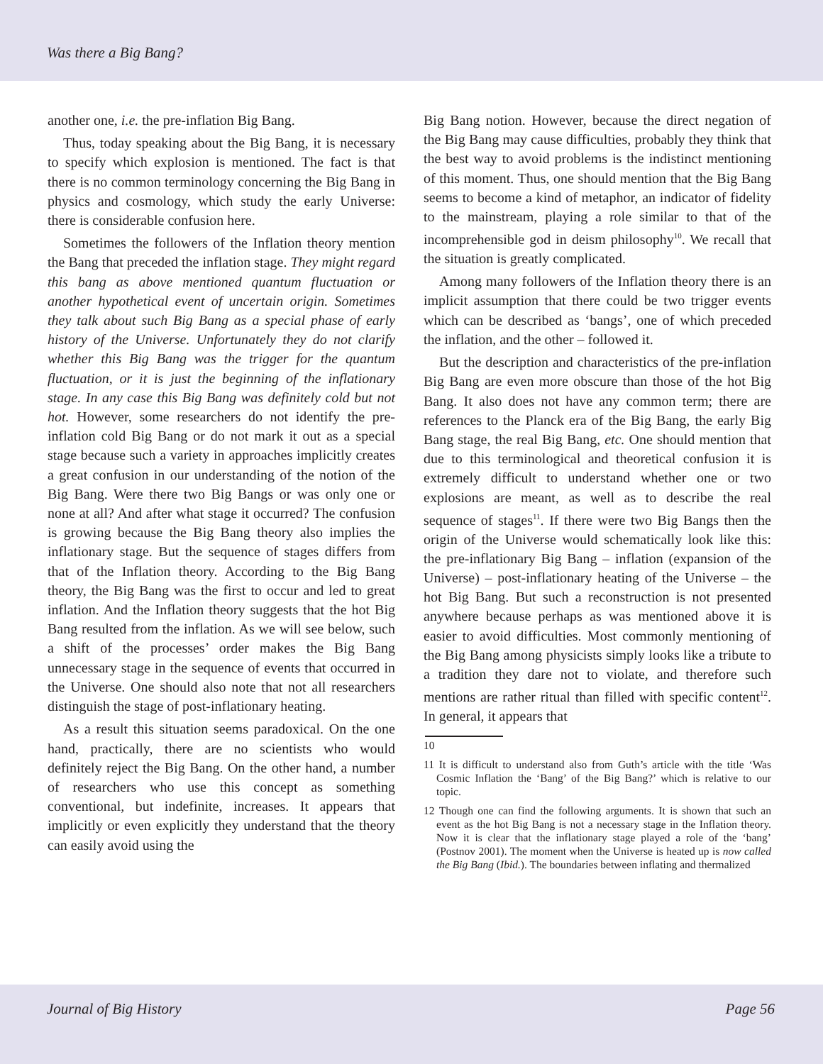Was there a Big Bang?
another one, i.e. the pre-inflation Big Bang.
Thus, today speaking about the Big Bang, it is necessary to specify which explosion is mentioned. The fact is that there is no common terminology concerning the Big Bang in physics and cosmology, which study the early Universe: there is considerable confusion here.
Sometimes the followers of the Inflation theory mention the Bang that preceded the inflation stage. They might regard this bang as above mentioned quantum fluctuation or another hypothetical event of uncertain origin. Sometimes they talk about such Big Bang as a special phase of early history of the Universe. Unfortunately they do not clarify whether this Big Bang was the trigger for the quantum fluctuation, or it is just the beginning of the inflationary stage. In any case this Big Bang was definitely cold but not hot. However, some researchers do not identify the pre-inflation cold Big Bang or do not mark it out as a special stage because such a variety in approaches implicitly creates a great confusion in our understanding of the notion of the Big Bang. Were there two Big Bangs or was only one or none at all? And after what stage it occurred? The confusion is growing because the Big Bang theory also implies the inflationary stage. But the sequence of stages differs from that of the Inflation theory. According to the Big Bang theory, the Big Bang was the first to occur and led to great inflation. And the Inflation theory suggests that the hot Big Bang resulted from the inflation. As we will see below, such a shift of the processes’ order makes the Big Bang unnecessary stage in the sequence of events that occurred in the Universe. One should also note that not all researchers distinguish the stage of post-inflationary heating.
As a result this situation seems paradoxical. On the one hand, practically, there are no scientists who would definitely reject the Big Bang. On the other hand, a number of researchers who use this concept as something conventional, but indefinite, increases. It appears that implicitly or even explicitly they understand that the theory can easily avoid using the
Big Bang notion. However, because the direct negation of the Big Bang may cause difficulties, probably they think that the best way to avoid problems is the indistinct mentioning of this moment. Thus, one should mention that the Big Bang seems to become a kind of metaphor, an indicator of fidelity to the mainstream, playing a role similar to that of the incomprehensible god in deism philosophy<sup>10</sup>. We recall that the situation is greatly complicated.
Among many followers of the Inflation theory there is an implicit assumption that there could be two trigger events which can be described as ‘bangs’, one of which preceded the inflation, and the other – followed it.
But the description and characteristics of the pre-inflation Big Bang are even more obscure than those of the hot Big Bang. It also does not have any common term; there are references to the Planck era of the Big Bang, the early Big Bang stage, the real Big Bang, etc. One should mention that due to this terminological and theoretical confusion it is extremely difficult to understand whether one or two explosions are meant, as well as to describe the real sequence of stages<sup>11</sup>. If there were two Big Bangs then the origin of the Universe would schematically look like this: the pre-inflationary Big Bang – inflation (expansion of the Universe) – post-inflationary heating of the Universe – the hot Big Bang. But such a reconstruction is not presented anywhere because perhaps as was mentioned above it is easier to avoid difficulties. Most commonly mentioning of the Big Bang among physicists simply looks like a tribute to a tradition they dare not to violate, and therefore such mentions are rather ritual than filled with specific content<sup>12</sup>. In general, it appears that
10
11 It is difficult to understand also from Guth’s article with the title ‘Was Cosmic Inflation the ‘Bang’ of the Big Bang?’ which is relative to our topic.
12 Though one can find the following arguments. It is shown that such an event as the hot Big Bang is not a necessary stage in the Inflation theory. Now it is clear that the inflationary stage played a role of the ‘bang’ (Postnov 2001). The moment when the Universe is heated up is now called the Big Bang (Ibid.). The boundaries between inflating and thermalized
Journal of Big History Page 56